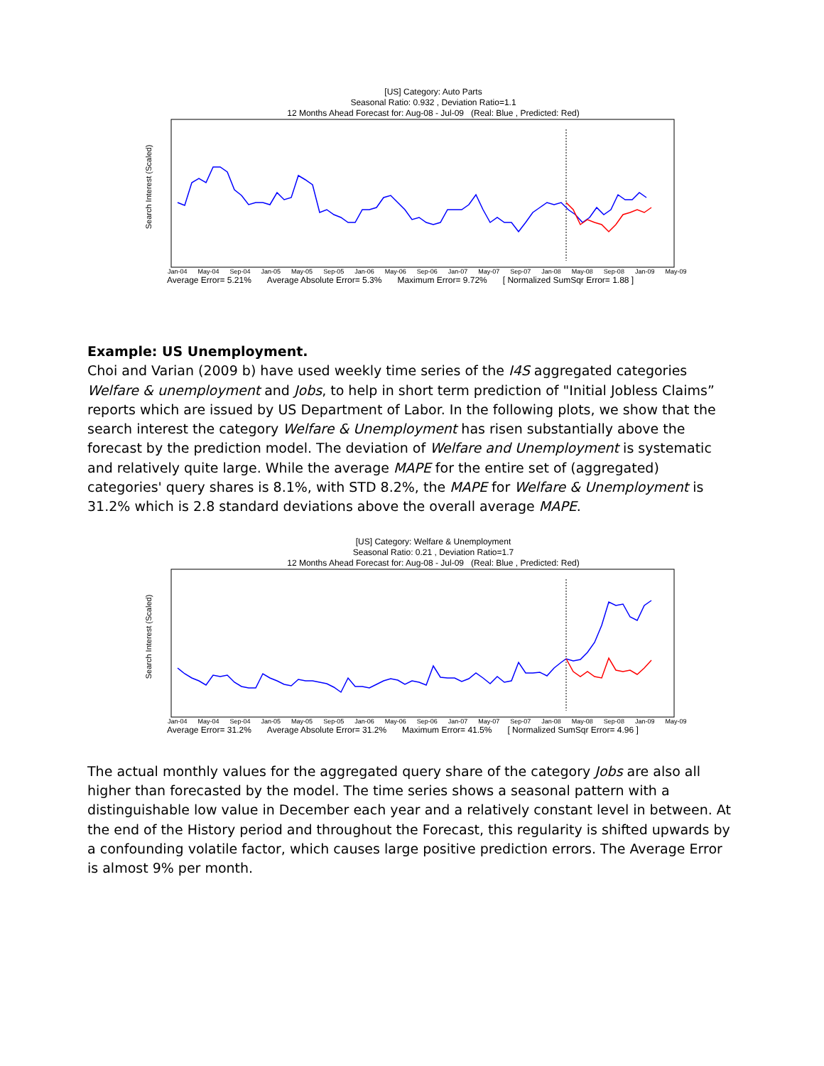[US] Category: Auto Parts
Seasonal Ratio: 0.932 , Deviation Ratio=1.1
12 Months Ahead Forecast for: Aug-08 - Jul-09 (Real: Blue , Predicted: Red)
Search Interest (Scaled)
Jan-04 May-04 Sep-04 Jan-05 May-05 Sep-05 Jan-06 May-06 Sep-06 Jan-07 May-07 Sep-07 Jan-08 May-08 Sep-08 Jan-09 May-09
Average Error= 5.21% Average Absolute Error= 5.3% Maximum Error= 9.72% [ Normalized SumSqr Error= 1.88 ]
Example: US Unemployment.
Choi and Varian (2009 b) have used weekly time series of the I4S aggregated categories Welfare & unemployment and Jobs, to help in short term prediction of "Initial Jobless Claims” reports which are issued by US Department of Labor. In the following plots, we show that the search interest the category Welfare & Unemployment has risen substantially above the forecast by the prediction model. The deviation of Welfare and Unemployment is systematic and relatively quite large. While the average MAPE for the entire set of (aggregated) categories' query shares is 8.1%, with STD 8.2%, the MAPE for Welfare & Unemployment is 31.2% which is 2.8 standard deviations above the overall average MAPE.
[US] Category: Welfare & Unemployment
Seasonal Ratio: 0.21 , Deviation Ratio=1.7
12 Months Ahead Forecast for: Aug-08 - Jul-09 (Real: Blue , Predicted: Red)
Search Interest (Scaled)
Jan-04 May-04 Sep-04 Jan-05 May-05 Sep-05 Jan-06 May-06 Sep-06 Jan-07 May-07 Sep-07 Jan-08 May-08 Sep-08 Jan-09 May-09
Average Error= 31.2% Average Absolute Error= 31.2% Maximum Error= 41.5% [ Normalized SumSqr Error= 4.96 ]
The actual monthly values for the aggregated query share of the category Jobs are also all higher than forecasted by the model. The time series shows a seasonal pattern with a distinguishable low value in December each year and a relatively constant level in between. At the end of the History period and throughout the Forecast, this regularity is shifted upwards by a confounding volatile factor, which causes large positive prediction errors. The Average Error is almost 9% per month.